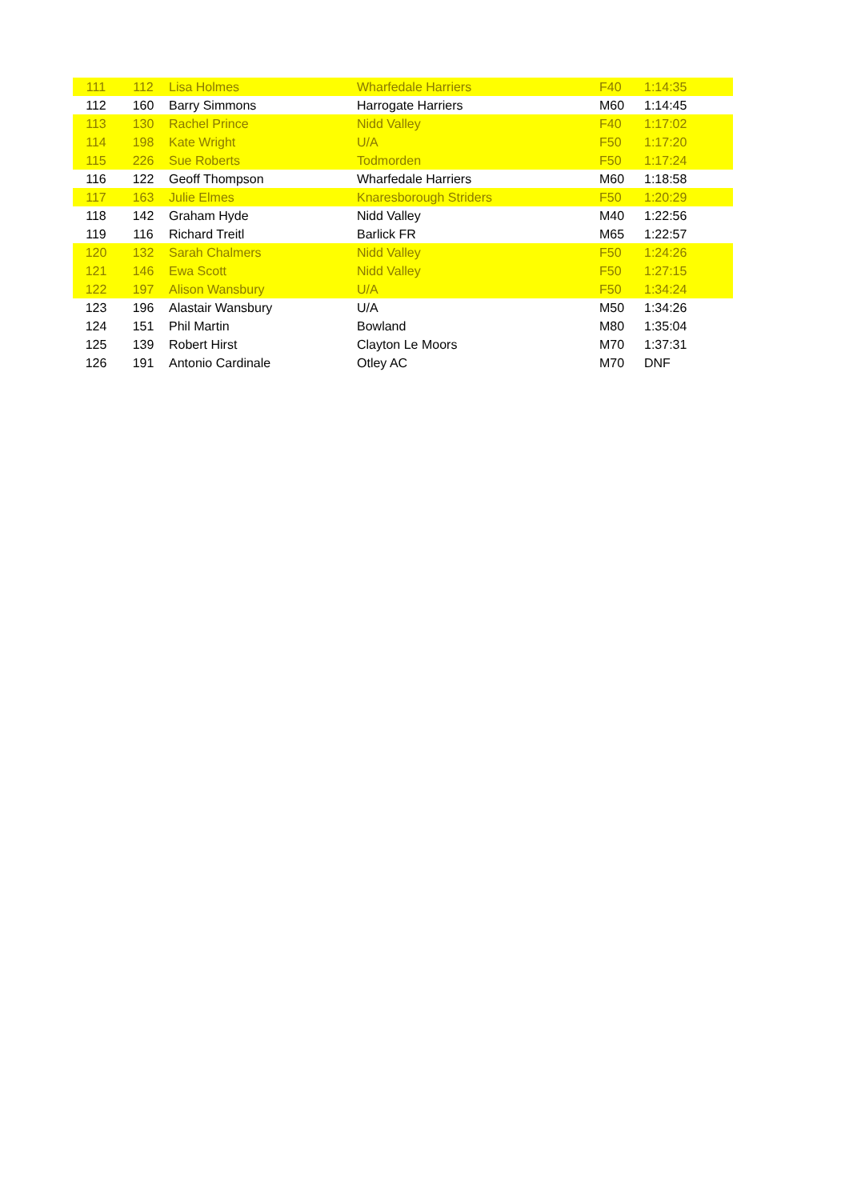| 111 | 112 | Lisa Holmes | Wharfedale Harriers | F40 | 1:14:35 |
| 112 | 160 | Barry Simmons | Harrogate Harriers | M60 | 1:14:45 |
| 113 | 130 | Rachel Prince | Nidd Valley | F40 | 1:17:02 |
| 114 | 198 | Kate Wright | U/A | F50 | 1:17:20 |
| 115 | 226 | Sue Roberts | Todmorden | F50 | 1:17:24 |
| 116 | 122 | Geoff Thompson | Wharfedale Harriers | M60 | 1:18:58 |
| 117 | 163 | Julie Elmes | Knaresborough Striders | F50 | 1:20:29 |
| 118 | 142 | Graham Hyde | Nidd Valley | M40 | 1:22:56 |
| 119 | 116 | Richard Treitl | Barlick FR | M65 | 1:22:57 |
| 120 | 132 | Sarah Chalmers | Nidd Valley | F50 | 1:24:26 |
| 121 | 146 | Ewa Scott | Nidd Valley | F50 | 1:27:15 |
| 122 | 197 | Alison Wansbury | U/A | F50 | 1:34:24 |
| 123 | 196 | Alastair Wansbury | U/A | M50 | 1:34:26 |
| 124 | 151 | Phil Martin | Bowland | M80 | 1:35:04 |
| 125 | 139 | Robert Hirst | Clayton Le Moors | M70 | 1:37:31 |
| 126 | 191 | Antonio Cardinale | Otley AC | M70 | DNF |